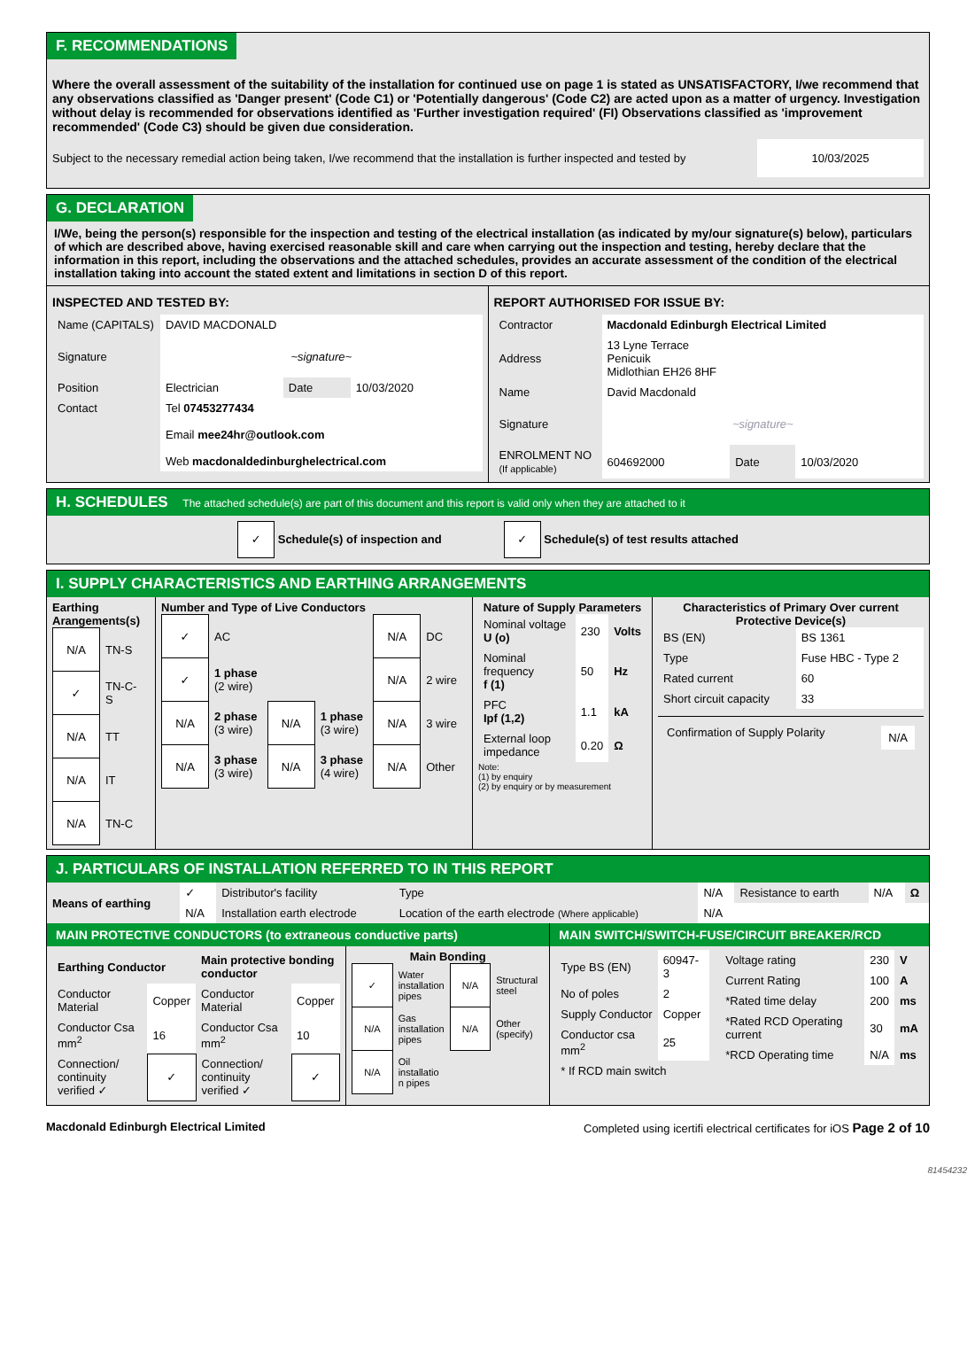F. RECOMMENDATIONS
Where the overall assessment of the suitability of the installation for continued use on page 1 is stated as UNSATISFACTORY, I/we recommend that any observations classified as 'Danger present' (Code C1) or 'Potentially dangerous' (Code C2) are acted upon as a matter of urgency. Investigation without delay is recommended for observations identified as 'Further investigation required' (FI) Observations classified as 'improvement recommended' (Code C3) should be given due consideration.
Subject to the necessary remedial action being taken, I/we recommend that the installation is further inspected and tested by 10/03/2025
G. DECLARATION
I/We, being the person(s) responsible for the inspection and testing of the electrical installation (as indicated by my/our signature(s) below), particulars of which are described above, having exercised reasonable skill and care when carrying out the inspection and testing, hereby declare that the information in this report, including the observations and the attached schedules, provides an accurate assessment of the condition of the electrical installation taking into account the stated extent and limitations in section D of this report.
| INSPECTED AND TESTED BY: / Name (CAPITALS) / DAVID MACDONALD / / / / Signature / ~signature~ / / / / Position / Electrician / Date / 10/03/2020 / / Contact / Tel 07453277434 Email mee24hr@outlook.com Web macdonaldedinburghelectrical.com / / / | REPORT AUTHORISED FOR ISSUE BY: / Contractor / Macdonald Edinburgh Electrical Limited / / / / Address / 13 Lyne Terrace Penicuik Midlothian EH26 8HF / / / / Name / David Macdonald / / / / Signature / ~signature~ / / / / ENROLMENT NO (If applicable) / 604692000 / Date / 10/03/2020 / |
H. SCHEDULES The attached schedule(s) are part of this document and this report is valid only when they are attached to it
✓ Schedule(s) of inspection and ✓ Schedule(s) of test results attached
I. SUPPLY CHARACTERISTICS AND EARTHING ARRANGEMENTS
| Earthing Arangements(s) / N/A / TN-S / / ✓ / TN-C-S / / N/A / TT / / N/A / IT / / N/A / TN-C / | Number and Type of Live Conductors / ✓ / AC / / / N/A / DC / / ✓ / 1 phase (2 wire) / / / N/A / 2 wire / / N/A / 2 phase (3 wire) / N/A / 1 phase (3 wire) / N/A / 3 wire / / N/A / 3 phase (3 wire) / N/A / 3 phase (4 wire) / N/A / Other / | Nature of Supply Parameters / Nominal voltage U (o) / 230 / Volts / / Nominal frequency f (1) / 50 / Hz / / PFC Ipf (1,2) / 1.1 / kA / / External loop impedance / 0.20 / Ω / Note: (1) by enquiry (2) by enquiry or by measurement | Characteristics of Primary Over current Protective Device(s) / BS (EN) / BS 1361 / / Type / Fuse HBC - Type 2 / / Rated current / 60 / / Short circuit capacity / 33 / Confirmation of Supply Polarity N/A |
J. PARTICULARS OF INSTALLATION REFERRED TO IN THIS REPORT
| Means of earthing | ✓ | Distributor's facility | Type | N/A | Resistance to earth | N/A | Ω |
| | N/A | Installation earth electrode | Location of the earth electrode (Where applicable) | N/A | | | |
| MAIN PROTECTIVE CONDUCTORS (to extraneous conductive parts) / / Earthing Conductor / / Main protective bonding conductor / / / Conductor Material / Copper / Conductor Material / Copper / / Conductor Csa mm<sup>2</sup> / 16 / Conductor Csa mm<sup>2</sup> / 10 / / Connection/ continuity verified ✓ / ✓ / Connection/ continuity verified ✓ / ✓ / / Main Bonding / ✓ / Water installation pipes / N/A / Structural steel / / N/A / Gas installation pipes / N/A / Other (specify) / / N/A / Oil installatio n pipes / / / / | MAIN SWITCH/SWITCH-FUSE/CIRCUIT BREAKER/RCD / / Type BS (EN) / 60947-3 / / No of poles / 2 / / Supply Conductor / Copper / / Conductor csa mm<sup>2</sup> / 25 / / * If RCD main switch / / / / Voltage rating / 230 / V / / Current Rating / 100 / A / / *Rated time delay / 200 / ms / / *Rated RCD Operating current / 30 / mA / / *RCD Operating time / N/A / ms / / |
Macdonald Edinburgh Electrical Limited Completed using icertifi electrical certificates for iOS Page 2 of 10
81454232